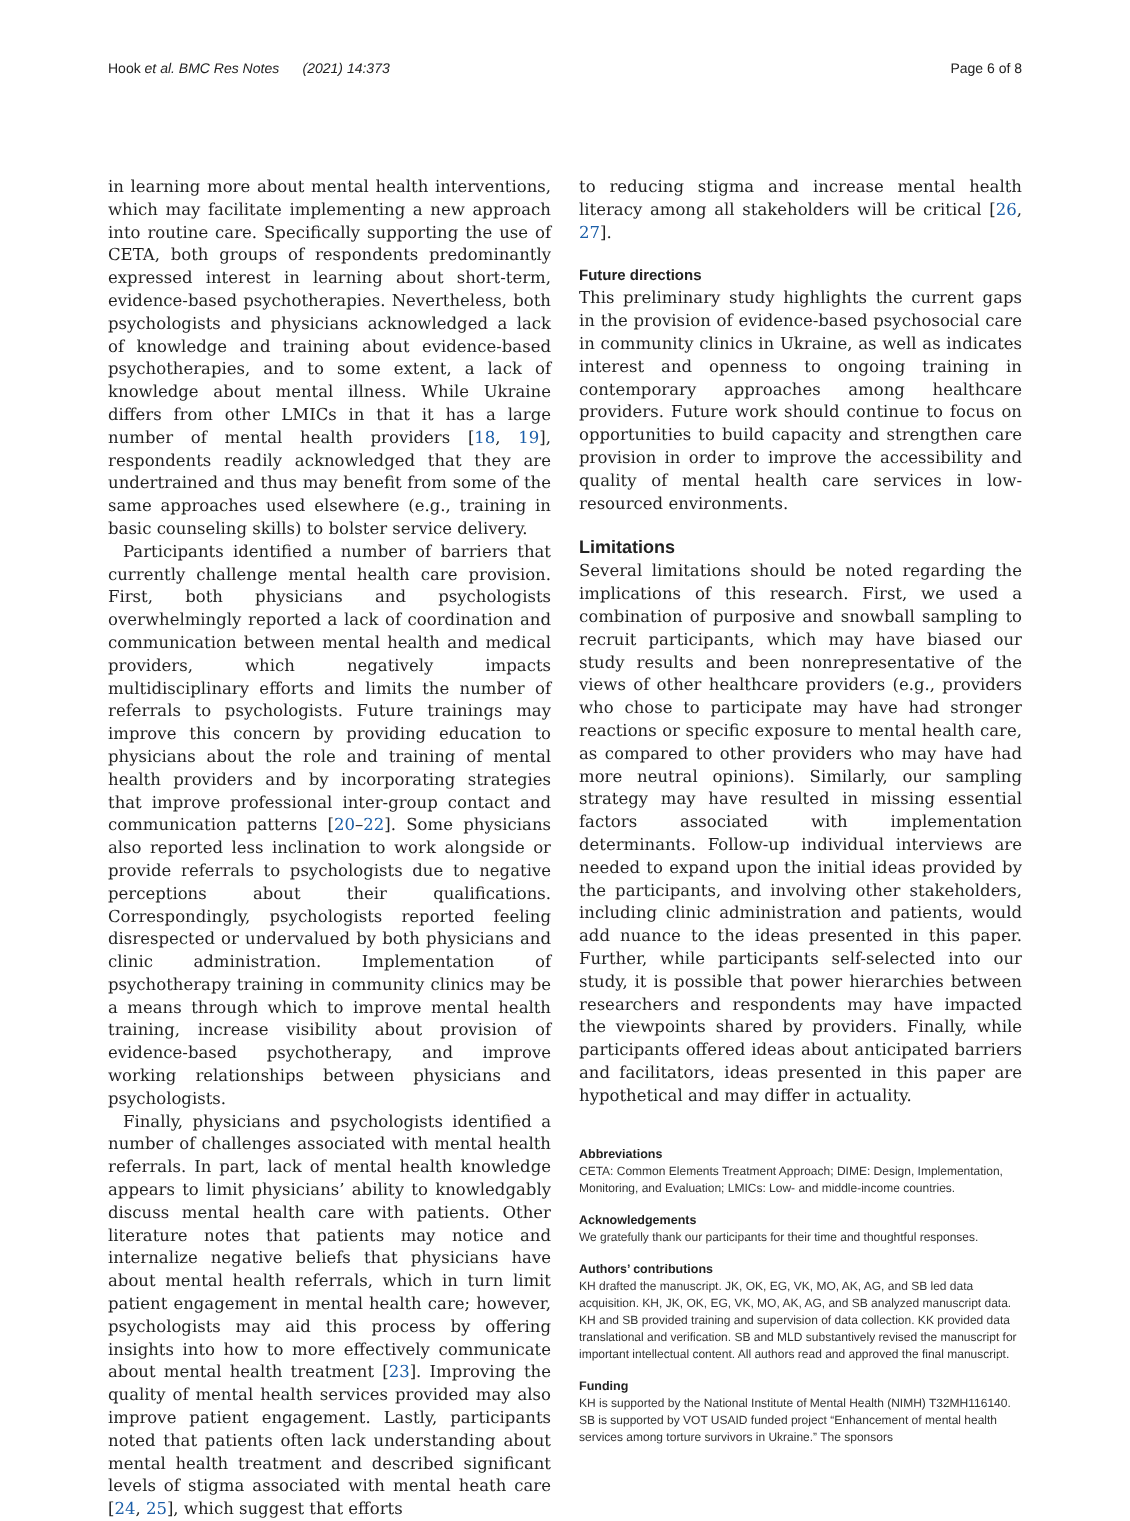Hook et al. BMC Res Notes (2021) 14:373 Page 6 of 8
in learning more about mental health interventions, which may facilitate implementing a new approach into routine care. Specifically supporting the use of CETA, both groups of respondents predominantly expressed interest in learning about short-term, evidence-based psychotherapies. Nevertheless, both psychologists and physicians acknowledged a lack of knowledge and training about evidence-based psychotherapies, and to some extent, a lack of knowledge about mental illness. While Ukraine differs from other LMICs in that it has a large number of mental health providers [18, 19], respondents readily acknowledged that they are undertrained and thus may benefit from some of the same approaches used elsewhere (e.g., training in basic counseling skills) to bolster service delivery.
Participants identified a number of barriers that currently challenge mental health care provision. First, both physicians and psychologists overwhelmingly reported a lack of coordination and communication between mental health and medical providers, which negatively impacts multidisciplinary efforts and limits the number of referrals to psychologists. Future trainings may improve this concern by providing education to physicians about the role and training of mental health providers and by incorporating strategies that improve professional inter-group contact and communication patterns [20–22]. Some physicians also reported less inclination to work alongside or provide referrals to psychologists due to negative perceptions about their qualifications. Correspondingly, psychologists reported feeling disrespected or undervalued by both physicians and clinic administration. Implementation of psychotherapy training in community clinics may be a means through which to improve mental health training, increase visibility about provision of evidence-based psychotherapy, and improve working relationships between physicians and psychologists.
Finally, physicians and psychologists identified a number of challenges associated with mental health referrals. In part, lack of mental health knowledge appears to limit physicians’ ability to knowledgably discuss mental health care with patients. Other literature notes that patients may notice and internalize negative beliefs that physicians have about mental health referrals, which in turn limit patient engagement in mental health care; however, psychologists may aid this process by offering insights into how to more effectively communicate about mental health treatment [23]. Improving the quality of mental health services provided may also improve patient engagement. Lastly, participants noted that patients often lack understanding about mental health treatment and described significant levels of stigma associated with mental heath care [24, 25], which suggest that efforts
to reducing stigma and increase mental health literacy among all stakeholders will be critical [26, 27].
Future directions
This preliminary study highlights the current gaps in the provision of evidence-based psychosocial care in community clinics in Ukraine, as well as indicates interest and openness to ongoing training in contemporary approaches among healthcare providers. Future work should continue to focus on opportunities to build capacity and strengthen care provision in order to improve the accessibility and quality of mental health care services in low-resourced environments.
Limitations
Several limitations should be noted regarding the implications of this research. First, we used a combination of purposive and snowball sampling to recruit participants, which may have biased our study results and been nonrepresentative of the views of other healthcare providers (e.g., providers who chose to participate may have had stronger reactions or specific exposure to mental health care, as compared to other providers who may have had more neutral opinions). Similarly, our sampling strategy may have resulted in missing essential factors associated with implementation determinants. Follow-up individual interviews are needed to expand upon the initial ideas provided by the participants, and involving other stakeholders, including clinic administration and patients, would add nuance to the ideas presented in this paper. Further, while participants self-selected into our study, it is possible that power hierarchies between researchers and respondents may have impacted the viewpoints shared by providers. Finally, while participants offered ideas about anticipated barriers and facilitators, ideas presented in this paper are hypothetical and may differ in actuality.
Abbreviations
CETA: Common Elements Treatment Approach; DIME: Design, Implementation, Monitoring, and Evaluation; LMICs: Low- and middle-income countries.
Acknowledgements
We gratefully thank our participants for their time and thoughtful responses.
Authors’ contributions
KH drafted the manuscript. JK, OK, EG, VK, MO, AK, AG, and SB led data acquisition. KH, JK, OK, EG, VK, MO, AK, AG, and SB analyzed manuscript data. KH and SB provided training and supervision of data collection. KK provided data translational and verification. SB and MLD substantively revised the manuscript for important intellectual content. All authors read and approved the final manuscript.
Funding
KH is supported by the National Institute of Mental Health (NIMH) T32MH116140. SB is supported by VOT USAID funded project “Enhancement of mental health services among torture survivors in Ukraine.” The sponsors